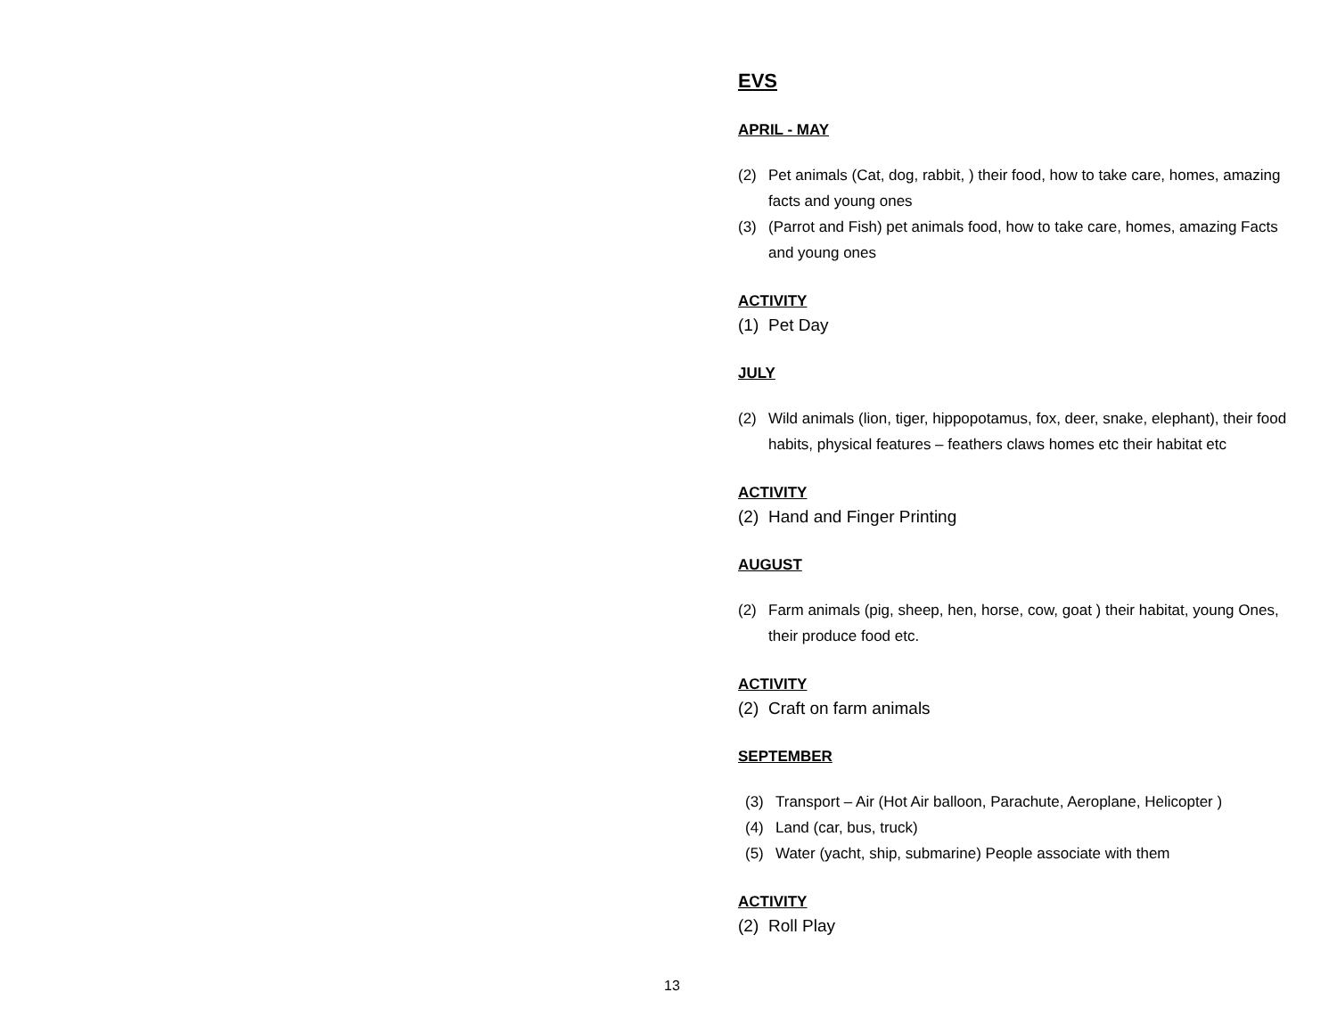EVS
APRIL - MAY
(2) Pet animals (Cat, dog, rabbit, ) their food, how to take care, homes, amazing facts and young ones
(3) (Parrot and Fish) pet animals food, how to take care, homes, amazing Facts and young ones
ACTIVITY
(1) Pet Day
JULY
(2) Wild animals (lion, tiger, hippopotamus, fox, deer, snake, elephant), their food habits, physical features – feathers claws homes etc their habitat etc
ACTIVITY
(2) Hand and Finger Printing
AUGUST
(2) Farm animals (pig, sheep, hen, horse, cow, goat ) their habitat, young Ones, their produce food etc.
ACTIVITY
(2) Craft on farm animals
SEPTEMBER
(3) Transport – Air (Hot Air balloon, Parachute, Aeroplane, Helicopter )
(4) Land (car, bus, truck)
(5) Water (yacht, ship, submarine) People associate with them
ACTIVITY
(2) Roll Play
13